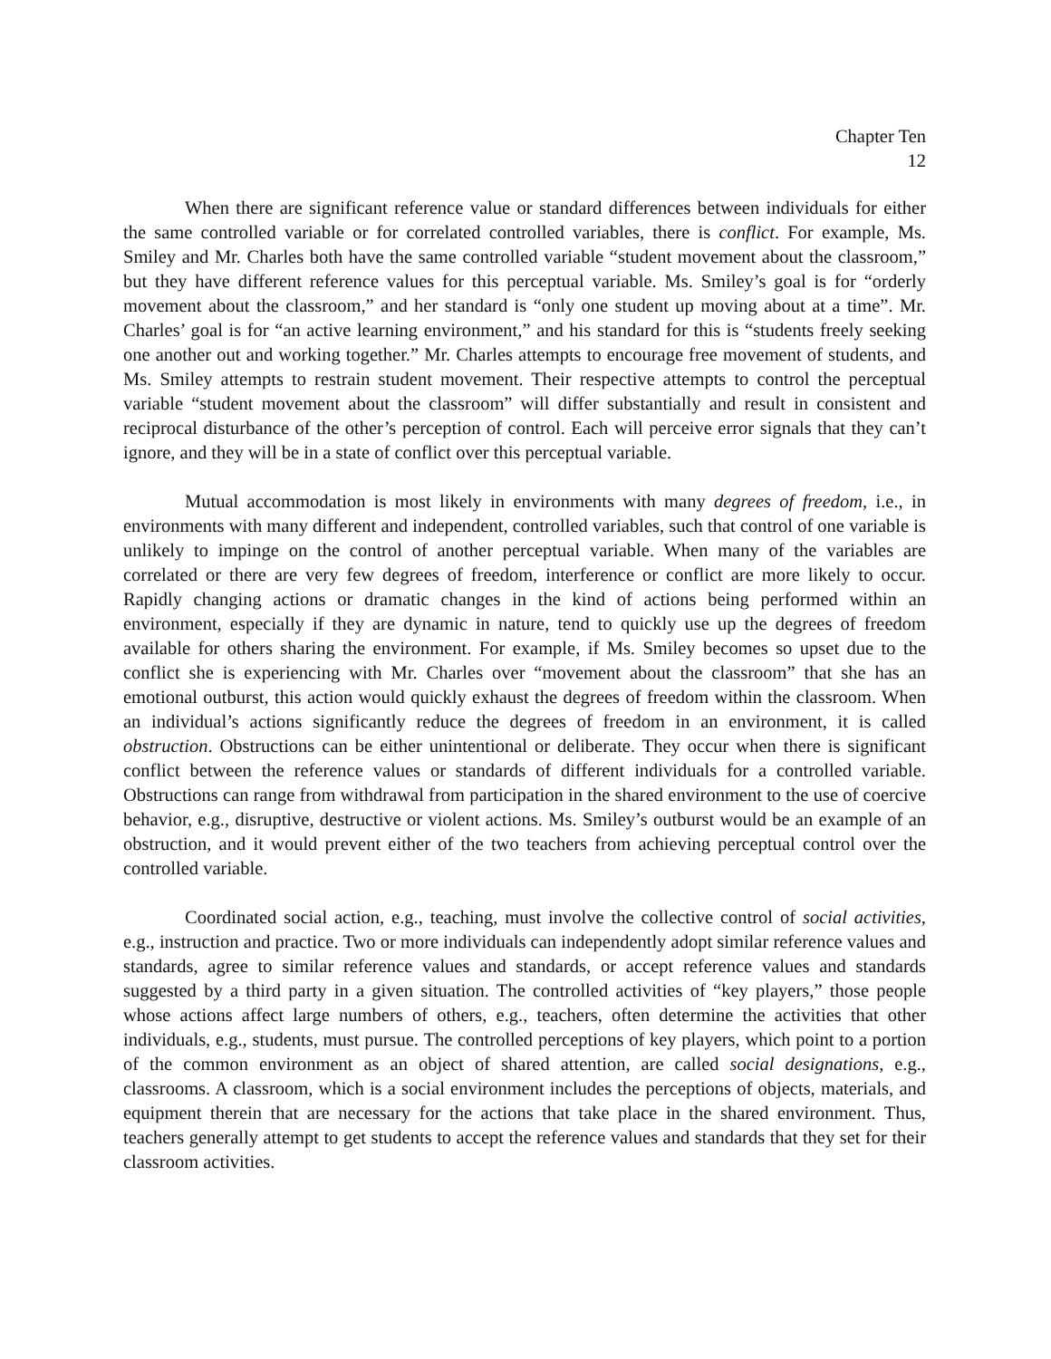Chapter Ten
12
When there are significant reference value or standard differences between individuals for either the same controlled variable or for correlated controlled variables, there is conflict. For example, Ms. Smiley and Mr. Charles both have the same controlled variable “student movement about the classroom,” but they have different reference values for this perceptual variable. Ms. Smiley’s goal is for “orderly movement about the classroom,” and her standard is “only one student up moving about at a time”. Mr. Charles’ goal is for “an active learning environment,” and his standard for this is “students freely seeking one another out and working together.” Mr. Charles attempts to encourage free movement of students, and Ms. Smiley attempts to restrain student movement. Their respective attempts to control the perceptual variable “student movement about the classroom” will differ substantially and result in consistent and reciprocal disturbance of the other’s perception of control. Each will perceive error signals that they can’t ignore, and they will be in a state of conflict over this perceptual variable.
Mutual accommodation is most likely in environments with many degrees of freedom, i.e., in environments with many different and independent, controlled variables, such that control of one variable is unlikely to impinge on the control of another perceptual variable. When many of the variables are correlated or there are very few degrees of freedom, interference or conflict are more likely to occur. Rapidly changing actions or dramatic changes in the kind of actions being performed within an environment, especially if they are dynamic in nature, tend to quickly use up the degrees of freedom available for others sharing the environment. For example, if Ms. Smiley becomes so upset due to the conflict she is experiencing with Mr. Charles over “movement about the classroom” that she has an emotional outburst, this action would quickly exhaust the degrees of freedom within the classroom. When an individual’s actions significantly reduce the degrees of freedom in an environment, it is called obstruction. Obstructions can be either unintentional or deliberate. They occur when there is significant conflict between the reference values or standards of different individuals for a controlled variable. Obstructions can range from withdrawal from participation in the shared environment to the use of coercive behavior, e.g., disruptive, destructive or violent actions. Ms. Smiley’s outburst would be an example of an obstruction, and it would prevent either of the two teachers from achieving perceptual control over the controlled variable.
Coordinated social action, e.g., teaching, must involve the collective control of social activities, e.g., instruction and practice. Two or more individuals can independently adopt similar reference values and standards, agree to similar reference values and standards, or accept reference values and standards suggested by a third party in a given situation. The controlled activities of “key players,” those people whose actions affect large numbers of others, e.g., teachers, often determine the activities that other individuals, e.g., students, must pursue. The controlled perceptions of key players, which point to a portion of the common environment as an object of shared attention, are called social designations, e.g., classrooms. A classroom, which is a social environment includes the perceptions of objects, materials, and equipment therein that are necessary for the actions that take place in the shared environment. Thus, teachers generally attempt to get students to accept the reference values and standards that they set for their classroom activities.